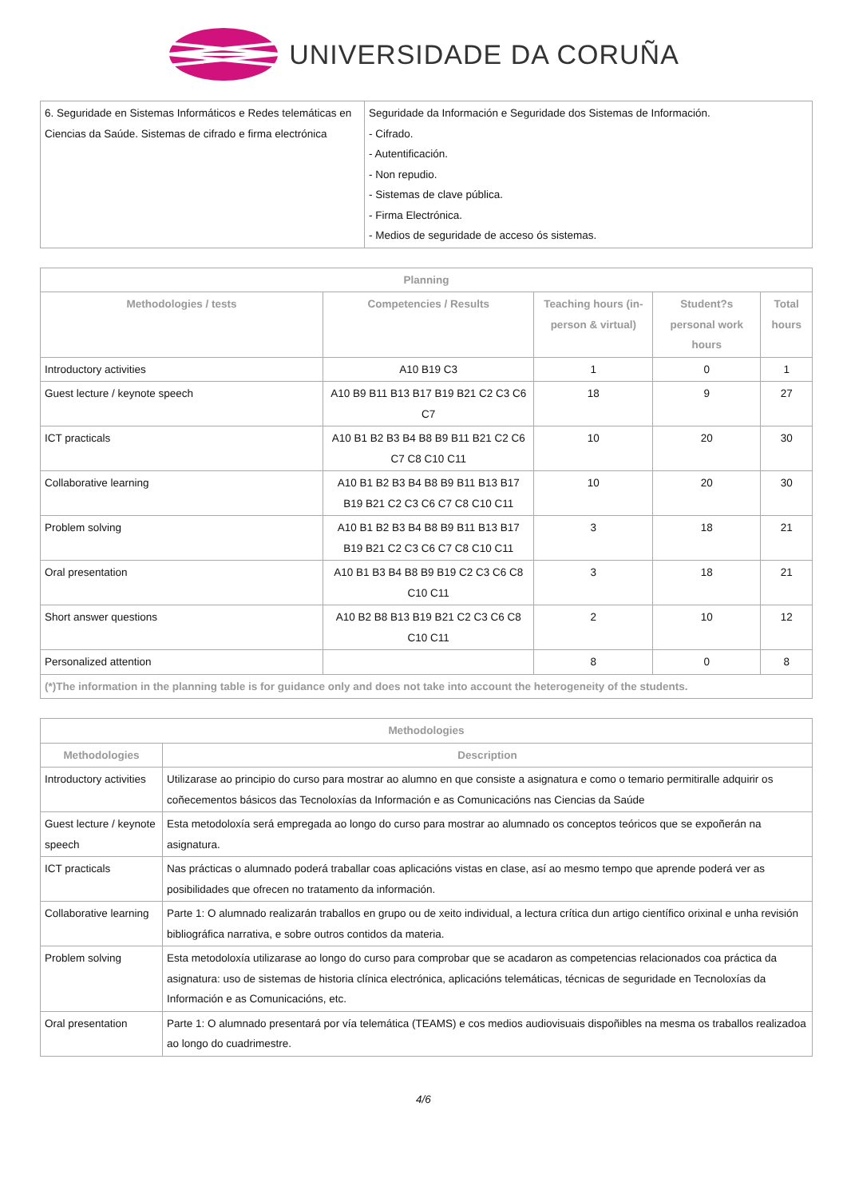UNIVERSIDADE DA CORUÑA
| 6. Seguridade en Sistemas Informáticos e Redes telemáticas en Ciencias da Saúde. Sistemas de cifrado e firma electrónica | Seguridade da Información e Seguridade dos Sistemas de Información. - Cifrado. - Autentificación. - Non repudio. - Sistemas de clave pública. - Firma Electrónica. - Medios de seguridade de acceso ós sistemas. |
| Planning | | | | |
| --- | --- | --- | --- | --- |
| Methodologies / tests | Competencies / Results | Teaching hours (in-person & virtual) | Student?s personal work hours | Total hours |
| Introductory activities | A10 B19 C3 | 1 | 0 | 1 |
| Guest lecture / keynote speech | A10 B9 B11 B13 B17 B19 B21 C2 C3 C6 C7 | 18 | 9 | 27 |
| ICT practicals | A10 B1 B2 B3 B4 B8 B9 B11 B21 C2 C6 C7 C8 C10 C11 | 10 | 20 | 30 |
| Collaborative learning | A10 B1 B2 B3 B4 B8 B9 B11 B13 B17 B19 B21 C2 C3 C6 C7 C8 C10 C11 | 10 | 20 | 30 |
| Problem solving | A10 B1 B2 B3 B4 B8 B9 B11 B13 B17 B19 B21 C2 C3 C6 C7 C8 C10 C11 | 3 | 18 | 21 |
| Oral presentation | A10 B1 B3 B4 B8 B9 B19 C2 C3 C6 C8 C10 C11 | 3 | 18 | 21 |
| Short answer questions | A10 B2 B8 B13 B19 B21 C2 C3 C6 C8 C10 C11 | 2 | 10 | 12 |
| Personalized attention | | 8 | 0 | 8 |
| (*)The information in the planning table is for guidance only and does not take into account the heterogeneity of the students. | | | | |
| Methodologies | |
| --- | --- |
| Methodologies | Description |
| Introductory activities | Utilizarase ao principio do curso para mostrar ao alumno en que consiste a asignatura e como o temario permitiralle adquirir os coñecementos básicos das Tecnoloxías da Información e as Comunicacións nas Ciencias da Saúde |
| Guest lecture / keynote speech | Esta metodoloxía será empregada ao longo do curso para mostrar ao alumnado os conceptos teóricos que se expoñerán na asignatura. |
| ICT practicals | Nas prácticas o alumnado poderá traballar coas aplicacións vistas en clase, así ao mesmo tempo que aprende poderá ver as posibilidades que ofrecen no tratamento da información. |
| Collaborative learning | Parte 1: O alumnado realizarán traballos en grupo ou de xeito individual, a lectura crítica dun artigo científico orixinal e unha revisión bibliográfica narrativa, e sobre outros contidos da materia. |
| Problem solving | Esta metodoloxía utilizarase ao longo do curso para comprobar que se acadaron as competencias relacionados coa práctica da asignatura: uso de sistemas de historia clínica electrónica, aplicacións telemáticas, técnicas de seguridade en Tecnoloxías da Información e as Comunicacións, etc. |
| Oral presentation | Parte 1: O alumnado presentará por vía telemática (TEAMS) e cos medios audiovisuais dispoñibles na mesma os traballos realizadoa ao longo do cuadrimestre. |
4/6